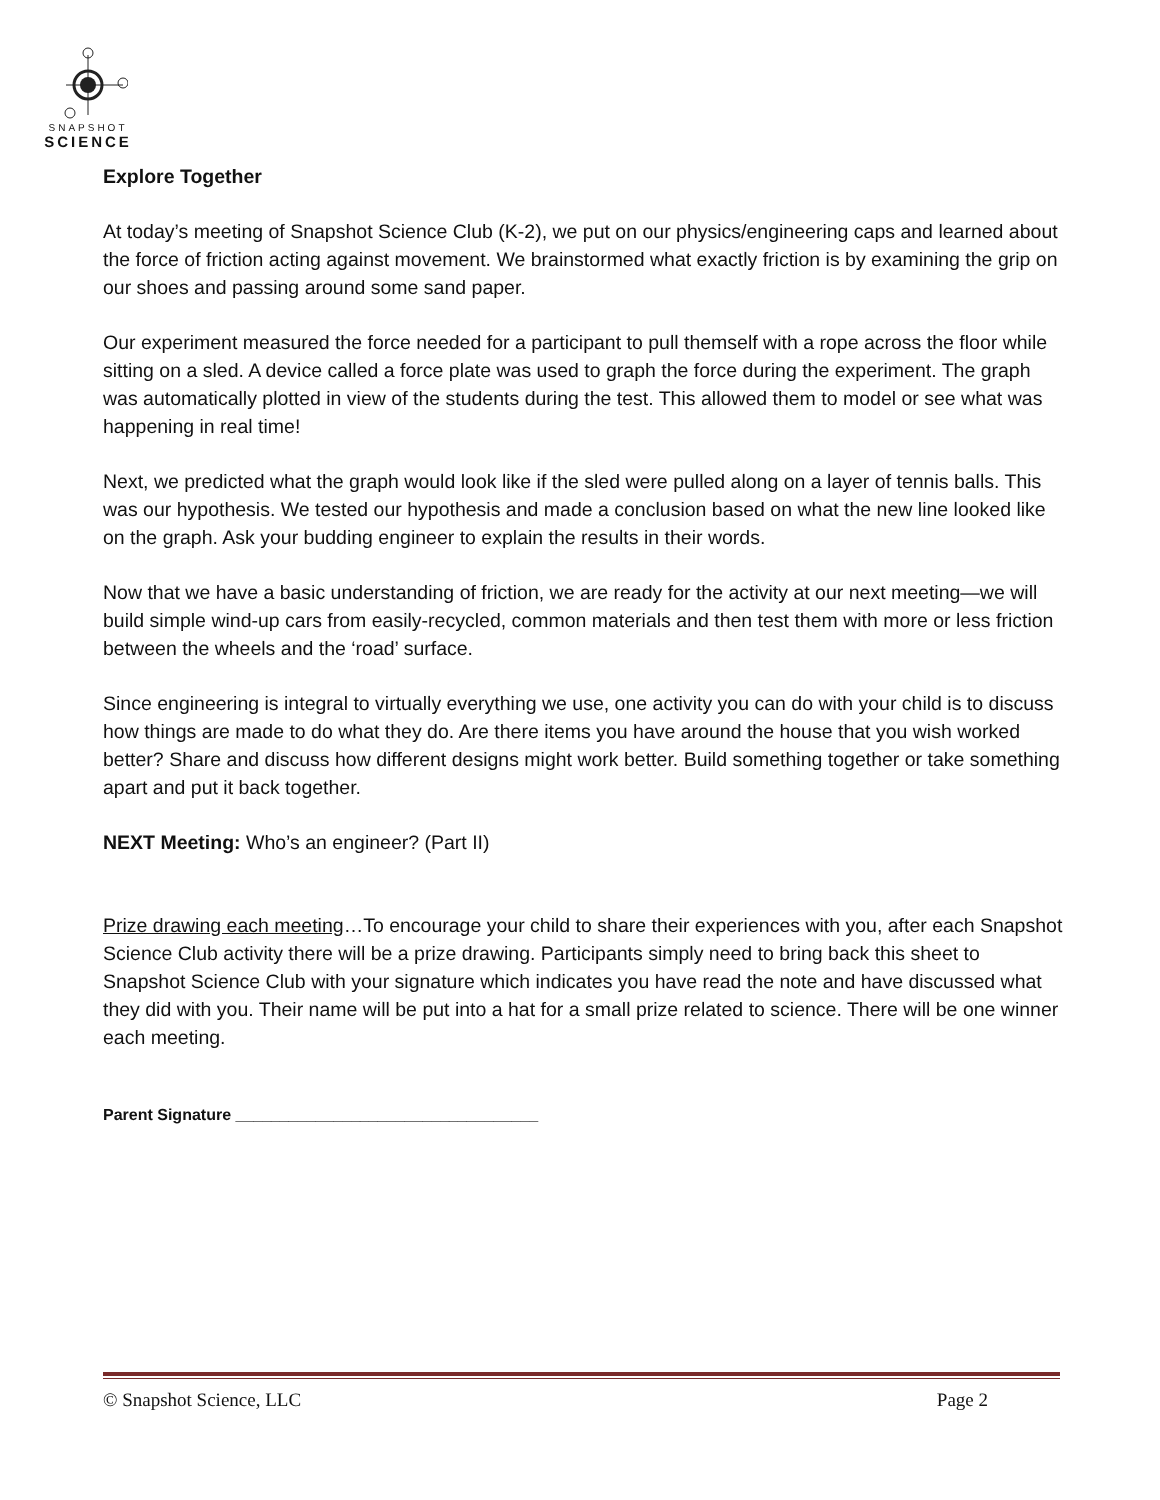SNAPSHOT
SCIENCE
Explore Together
At today’s meeting of Snapshot Science Club (K-2), we put on our physics/engineering caps and learned about the force of friction acting against movement. We brainstormed what exactly friction is by examining the grip on our shoes and passing around some sand paper.
Our experiment measured the force needed for a participant to pull themself with a rope across the floor while sitting on a sled. A device called a force plate was used to graph the force during the experiment. The graph was automatically plotted in view of the students during the test. This allowed them to model or see what was happening in real time!
Next, we predicted what the graph would look like if the sled were pulled along on a layer of tennis balls. This was our hypothesis. We tested our hypothesis and made a conclusion based on what the new line looked like on the graph. Ask your budding engineer to explain the results in their words.
Now that we have a basic understanding of friction, we are ready for the activity at our next meeting—we will build simple wind-up cars from easily-recycled, common materials and then test them with more or less friction between the wheels and the ‘road’ surface.
Since engineering is integral to virtually everything we use, one activity you can do with your child is to discuss how things are made to do what they do. Are there items you have around the house that you wish worked better? Share and discuss how different designs might work better. Build something together or take something apart and put it back together.
NEXT Meeting: Who’s an engineer? (Part II)
Prize drawing each meeting…To encourage your child to share their experiences with you, after each Snapshot Science Club activity there will be a prize drawing. Participants simply need to bring back this sheet to Snapshot Science Club with your signature which indicates you have read the note and have discussed what they did with you. Their name will be put into a hat for a small prize related to science. There will be one winner each meeting.
Parent Signature __________________________________
© Snapshot Science, LLC Page 2